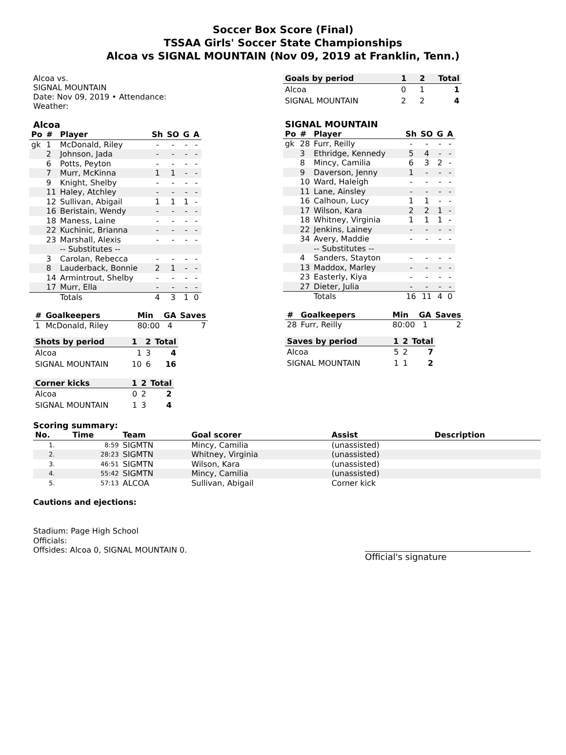Soccer Box Score (Final)
TSSAA Girls' Soccer State Championships
Alcoa vs SIGNAL MOUNTAIN (Nov 09, 2019 at Franklin, Tenn.)
Alcoa vs.
SIGNAL MOUNTAIN
Date: Nov 09, 2019 • Attendance:
Weather:
Alcoa
| Po | # | Player | Sh | SO | G | A |
| --- | --- | --- | --- | --- | --- | --- |
| gk | 1 | McDonald, Riley | - | - | - | - |
| | 2 | Johnson, Jada | - | - | - | - |
| | 6 | Potts, Peyton | - | - | - | - |
| | 7 | Murr, McKinna | 1 | 1 | - | - |
| | 9 | Knight, Shelby | - | - | - | - |
| | 11 | Haley, Atchley | - | - | - | - |
| | 12 | Sullivan, Abigail | 1 | 1 | 1 | - |
| | 16 | Beristain, Wendy | - | - | - | - |
| | 18 | Maness, Laine | - | - | - | - |
| | 22 | Kuchinic, Brianna | - | - | - | - |
| | 23 | Marshall, Alexis | - | - | - | - |
| | | -- Substitutes -- | | | | |
| | 3 | Carolan, Rebecca | - | - | - | - |
| | 8 | Lauderback, Bonnie | 2 | 1 | - | - |
| | 14 | Armintrout, Shelby | - | - | - | - |
| | 17 | Murr, Ella | - | - | - | - |
| | | Totals | 4 | 3 | 1 | 0 |
| # | Goalkeepers | Min | GA | Saves |
| --- | --- | --- | --- | --- |
| 1 | McDonald, Riley | 80:00 | 4 | 7 |
| Shots by period | 1 | 2 | Total |
| --- | --- | --- | --- |
| Alcoa | 1 | 3 | 4 |
| SIGNAL MOUNTAIN | 10 | 6 | 16 |
| Corner kicks | 1 | 2 | Total |
| --- | --- | --- | --- |
| Alcoa | 0 | 2 | 2 |
| SIGNAL MOUNTAIN | 1 | 3 | 4 |
| Goals by period | 1 | 2 | Total |
| --- | --- | --- | --- |
| Alcoa | 0 | 1 | 1 |
| SIGNAL MOUNTAIN | 2 | 2 | 4 |
SIGNAL MOUNTAIN
| Po | # | Player | Sh | SO | G | A |
| --- | --- | --- | --- | --- | --- | --- |
| gk | 28 | Furr, Reilly | - | - | - | - |
| | 3 | Ethridge, Kennedy | 5 | 4 | - | - |
| | 8 | Mincy, Camilia | 6 | 3 | 2 | - |
| | 9 | Daverson, Jenny | 1 | - | - | - |
| | 10 | Ward, Haleigh | - | - | - | - |
| | 11 | Lane, Ainsley | - | - | - | - |
| | 16 | Calhoun, Lucy | 1 | 1 | - | - |
| | 17 | Wilson, Kara | 2 | 2 | 1 | - |
| | 18 | Whitney, Virginia | 1 | 1 | 1 | - |
| | 22 | Jenkins, Lainey | - | - | - | - |
| | 34 | Avery, Maddie | - | - | - | - |
| | | -- Substitutes -- | | | | |
| | 4 | Sanders, Stayton | - | - | - | - |
| | 13 | Maddox, Marley | - | - | - | - |
| | 23 | Easterly, Kiya | - | - | - | - |
| | 27 | Dieter, Julia | - | - | - | - |
| | | Totals | 16 | 11 | 4 | 0 |
| # | Goalkeepers | Min | GA | Saves |
| --- | --- | --- | --- | --- |
| 28 | Furr, Reilly | 80:00 | 1 | 2 |
| Saves by period | 1 | 2 | Total |
| --- | --- | --- | --- |
| Alcoa | 5 | 2 | 7 |
| SIGNAL MOUNTAIN | 1 | 1 | 2 |
Scoring summary:
| No. | Time | Team | Goal scorer | Assist | Description |
| --- | --- | --- | --- | --- | --- |
| 1. | 8:59 | SIGMTN | Mincy, Camilia | (unassisted) | |
| 2. | 28:23 | SIGMTN | Whitney, Virginia | (unassisted) | |
| 3. | 46:51 | SIGMTN | Wilson, Kara | (unassisted) | |
| 4. | 55:42 | SIGMTN | Mincy, Camilia | (unassisted) | |
| 5. | 57:13 | ALCOA | Sullivan, Abigail | Corner kick | |
Cautions and ejections:
Stadium: Page High School
Officials:
Offsides: Alcoa 0, SIGNAL MOUNTAIN 0.
Official's signature